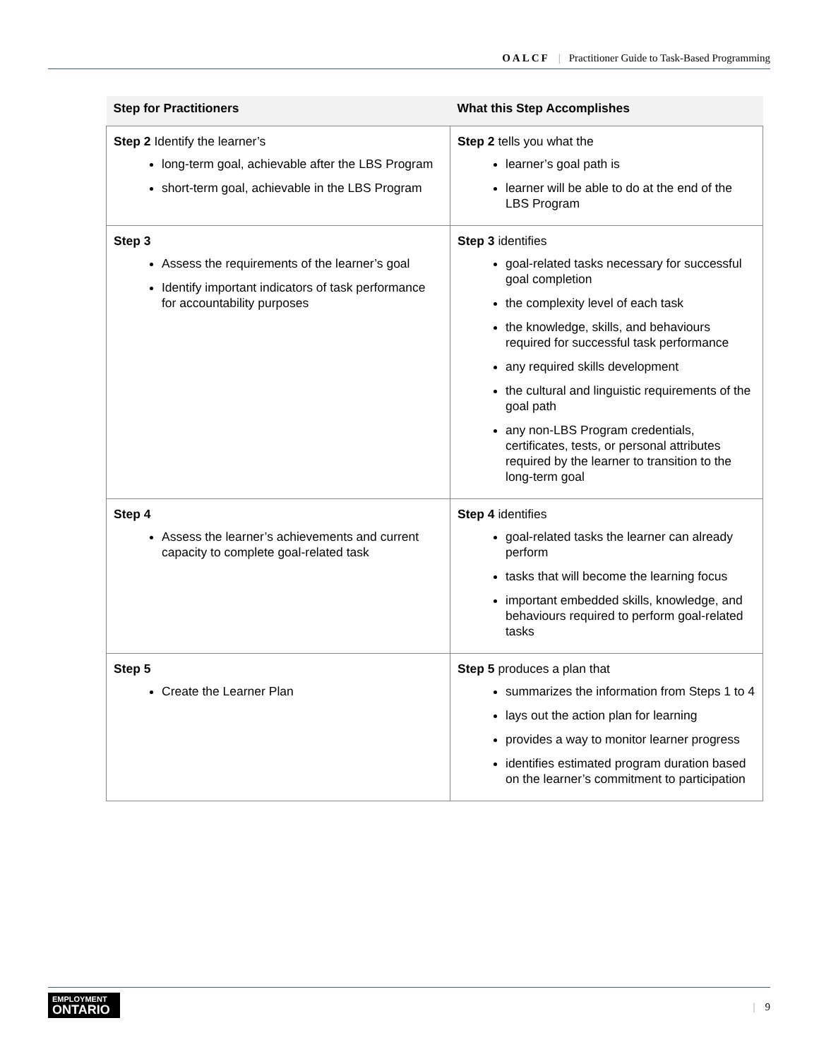OALCF | Practitioner Guide to Task-Based Programming
| Step for Practitioners | What this Step Accomplishes |
| --- | --- |
| Step 2 Identify the learner’s long-term goal, achievable after the LBS Program short-term goal, achievable in the LBS Program | Step 2 tells you what the learner’s goal path is learner will be able to do at the end of the LBS Program |
| Step 3 Assess the requirements of the learner’s goal Identify important indicators of task performance for accountability purposes | Step 3 identifies goal-related tasks necessary for successful goal completion the complexity level of each task the knowledge, skills, and behaviours required for successful task performance any required skills development the cultural and linguistic requirements of the goal path any non-LBS Program credentials, certificates, tests, or personal attributes required by the learner to transition to the long-term goal |
| Step 4 Assess the learner’s achievements and current capacity to complete goal-related task | Step 4 identifies goal-related tasks the learner can already perform tasks that will become the learning focus important embedded skills, knowledge, and behaviours required to perform goal-related tasks |
| Step 5 Create the Learner Plan | Step 5 produces a plan that summarizes the information from Steps 1 to 4 lays out the action plan for learning provides a way to monitor learner progress identifies estimated program duration based on the learner’s commitment to participation |
EMPLOYMENT
ONTARIO
| 9